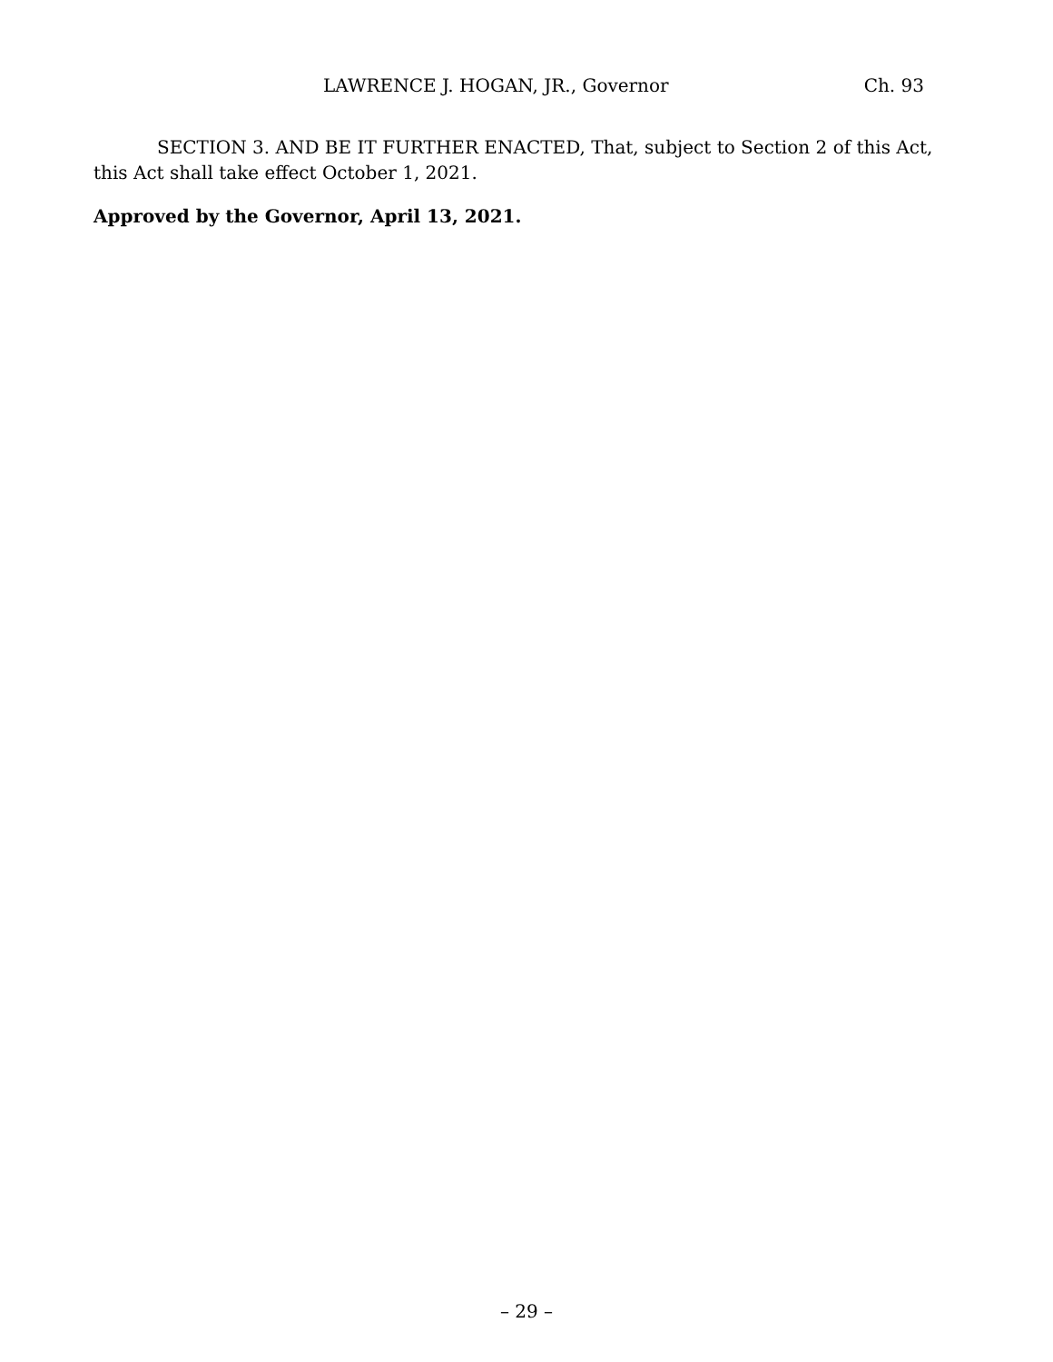LAWRENCE J. HOGAN, JR., Governor Ch. 93
SECTION 3. AND BE IT FURTHER ENACTED, That, subject to Section 2 of this Act, this Act shall take effect October 1, 2021.
Approved by the Governor, April 13, 2021.
– 29 –